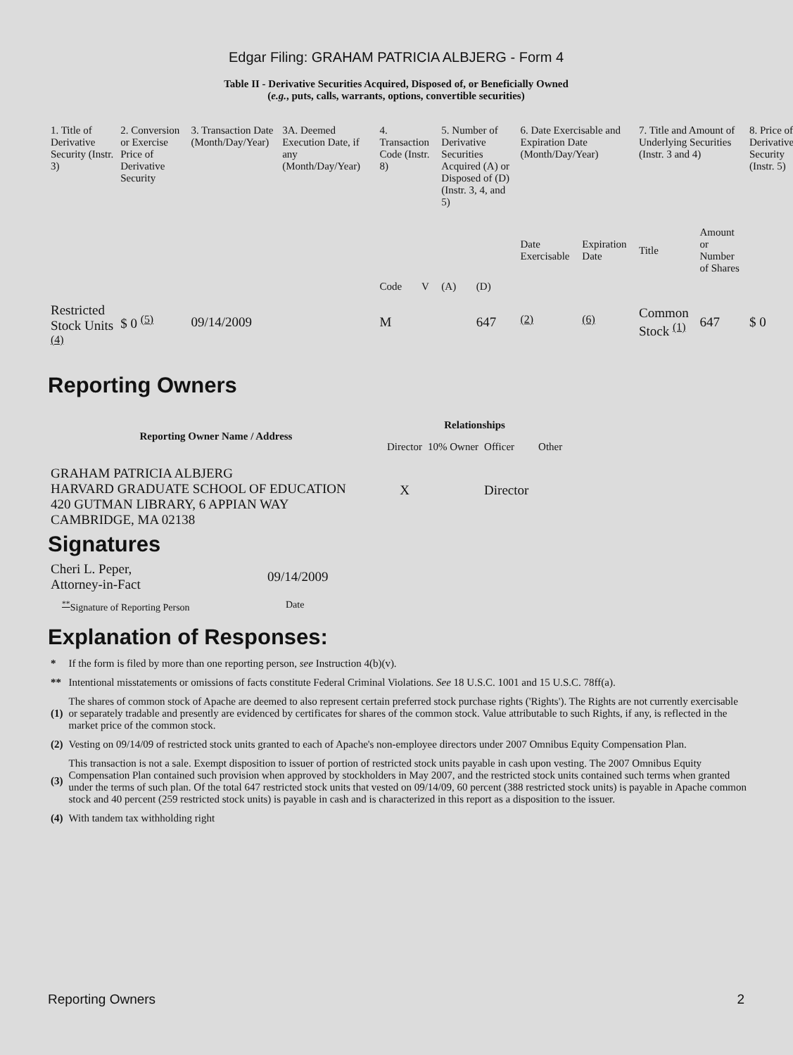Edgar Filing: GRAHAM PATRICIA ALBJERG - Form 4
Table II - Derivative Securities Acquired, Disposed of, or Beneficially Owned
(e.g., puts, calls, warrants, options, convertible securities)
| 1. Title of Derivative Security (Instr. 3) | 2. Conversion or Exercise Price of Derivative Security | 3. Transaction Date (Month/Day/Year) | 3A. Deemed Execution Date, if any (Month/Day/Year) | 4. Transaction Code (Instr. 8) | | 5. Number of Derivative Securities Acquired (A) or Disposed of (D) (Instr. 3, 4, and 5) | | 6. Date Exercisable and Expiration Date (Month/Day/Year) | | 7. Title and Amount of Underlying Securities (Instr. 3 and 4) | | 8. Price of Derivative Security (Instr. 5) |
| | | | | Code | V | (A) | (D) | Date Exercisable | Expiration Date | Title | Amount or Number of Shares | |
| Restricted Stock Units <sup>(4)</sup> | $ 0 <sup>(5)</sup> | 09/14/2009 | | M | | | 647 | <sup>(2)</sup> | <sup>(6)</sup> | Common Stock <sup>(1)</sup> | 647 | $ 0 |
Reporting Owners
| Reporting Owner Name / Address | Relationships | | | |
| --- | --- | --- | --- | --- |
| | Director | 10% Owner | Officer | Other |
| GRAHAM PATRICIA ALBJERG HARVARD GRADUATE SCHOOL OF EDUCATION 420 GUTMAN LIBRARY, 6 APPIAN WAY CAMBRIDGE, MA 02138 | X | | Director | |
Signatures
| Cheri L. Peper, Attorney-in-Fact | 09/14/2009 |
| <sup>**</sup> Signature of Reporting Person | Date |
Explanation of Responses:
| * | If the form is filed by more than one reporting person, see Instruction 4(b)(v). |
| ** | Intentional misstatements or omissions of facts constitute Federal Criminal Violations. See 18 U.S.C. 1001 and 15 U.S.C. 78ff(a). |
| (1) | The shares of common stock of Apache are deemed to also represent certain preferred stock purchase rights ('Rights'). The Rights are not currently exercisable or separately tradable and presently are evidenced by certificates for shares of the common stock. Value attributable to such Rights, if any, is reflected in the market price of the common stock. |
| (2) | Vesting on 09/14/09 of restricted stock units granted to each of Apache's non-employee directors under 2007 Omnibus Equity Compensation Plan. |
| (3) | This transaction is not a sale. Exempt disposition to issuer of portion of restricted stock units payable in cash upon vesting. The 2007 Omnibus Equity Compensation Plan contained such provision when approved by stockholders in May 2007, and the restricted stock units contained such terms when granted under the terms of such plan. Of the total 647 restricted stock units that vested on 09/14/09, 60 percent (388 restricted stock units) is payable in Apache common stock and 40 percent (259 restricted stock units) is payable in cash and is characterized in this report as a disposition to the issuer. |
| (4) | With tandem tax withholding right |
Reporting Owners 2